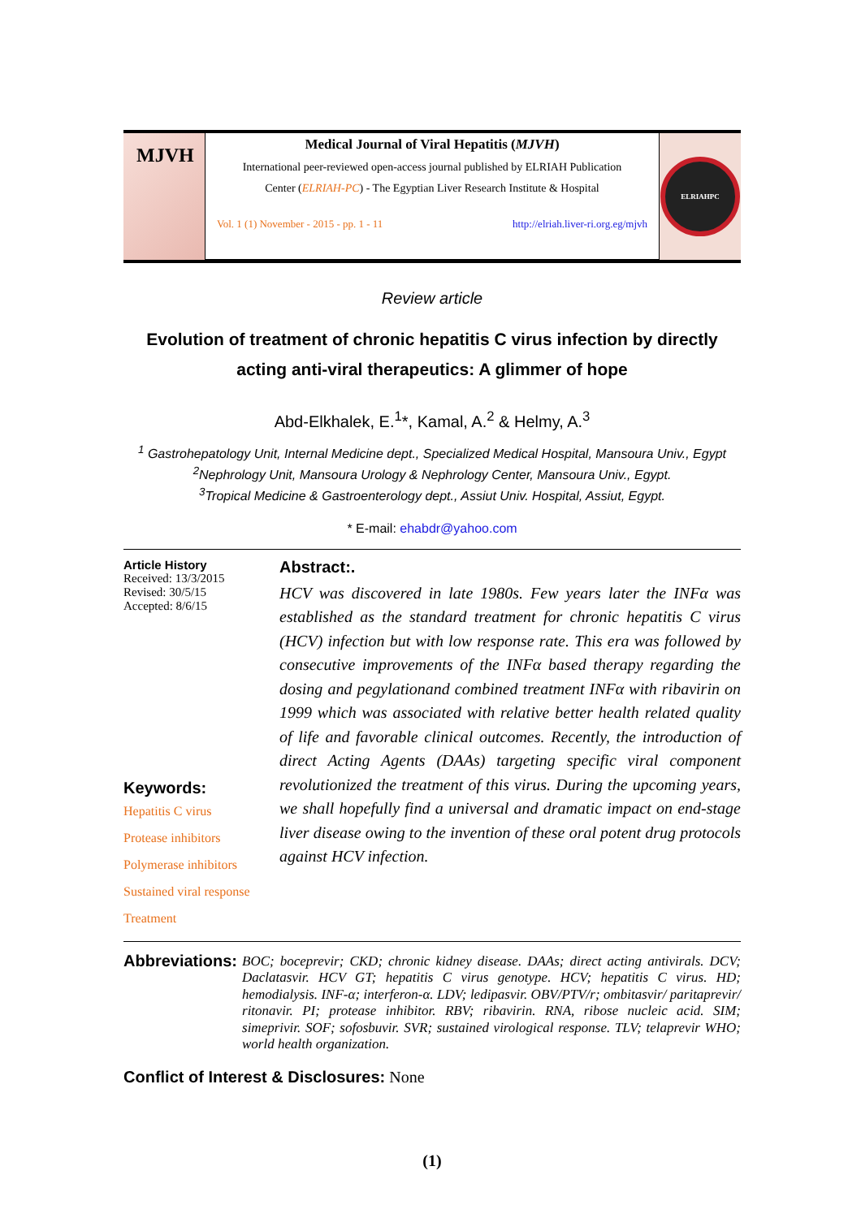MJVH
Medical Journal of Viral Hepatitis (MJVH)
International peer-reviewed open-access journal published by ELRIAH Publication
Center (ELRIAH-PC) - The Egyptian Liver Research Institute & Hospital
Vol. 1 (1) November - 2015 - pp. 1 - 11 http://elriah.liver-ri.org.eg/mjvh
ELRIAHPC
Review article
Evolution of treatment of chronic hepatitis C virus infection by directly acting anti-viral therapeutics: A glimmer of hope
Abd-Elkhalek, E.<sup>1</sup>*, Kamal, A.<sup>2</sup> & Helmy, A.<sup>3</sup>
<sup>1</sup> Gastrohepatology Unit, Internal Medicine dept., Specialized Medical Hospital, Mansoura Univ., Egypt
<sup>2</sup> Nephrology Unit, Mansoura Urology & Nephrology Center, Mansoura Univ., Egypt.
<sup>3</sup> Tropical Medicine & Gastroenterology dept., Assiut Univ. Hospital, Assiut, Egypt.
* E-mail: ehabdr@yahoo.com
Article History
Received: 13/3/2015
Revised: 30/5/15
Accepted: 8/6/15
Keywords:
Hepatitis C virus
Protease inhibitors
Polymerase inhibitors
Sustained viral response
Treatment
Abstract:.
HCV was discovered in late 1980s. Few years later the INFα was established as the standard treatment for chronic hepatitis C virus (HCV) infection but with low response rate. This era was followed by consecutive improvements of the INFα based therapy regarding the dosing and pegylationand combined treatment INFα with ribavirin on 1999 which was associated with relative better health related quality of life and favorable clinical outcomes. Recently, the introduction of direct Acting Agents (DAAs) targeting specific viral component revolutionized the treatment of this virus. During the upcoming years, we shall hopefully find a universal and dramatic impact on end-stage liver disease owing to the invention of these oral potent drug protocols against HCV infection.
Abbreviations:
BOC; boceprevir; CKD; chronic kidney disease. DAAs; direct acting antivirals. DCV; Daclatasvir. HCV GT; hepatitis C virus genotype. HCV; hepatitis C virus. HD; hemodialysis. INF-α; interferon-α. LDV; ledipasvir. OBV/PTV/r; ombitasvir/ paritaprevir/ ritonavir. PI; protease inhibitor. RBV; ribavirin. RNA, ribose nucleic acid. SIM; simeprivir. SOF; sofosbuvir. SVR; sustained virological response. TLV; telaprevir WHO; world health organization.
Conflict of Interest & Disclosures: None
(1)